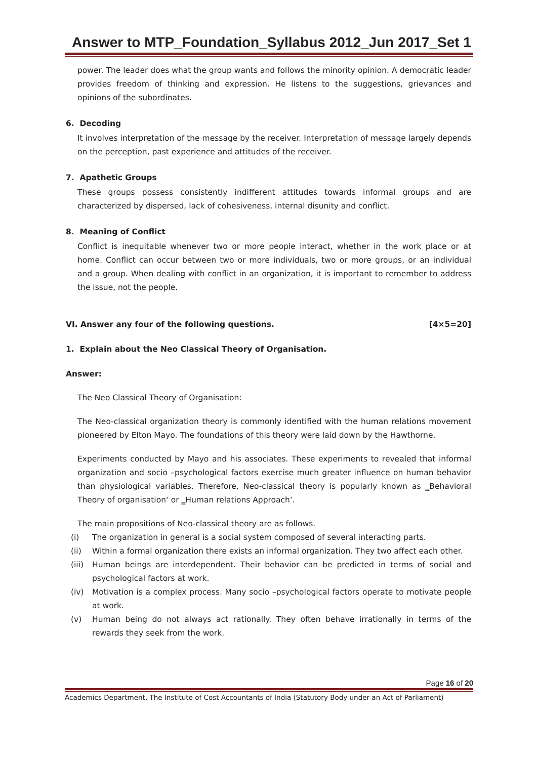Answer to MTP_Foundation_Syllabus 2012_Jun 2017_Set 1
power. The leader does what the group wants and follows the minority opinion. A democratic leader provides freedom of thinking and expression. He listens to the suggestions, grievances and opinions of the subordinates.
6. Decoding
It involves interpretation of the message by the receiver. Interpretation of message largely depends on the perception, past experience and attitudes of the receiver.
7. Apathetic Groups
These groups possess consistently indifferent attitudes towards informal groups and are characterized by dispersed, lack of cohesiveness, internal disunity and conflict.
8. Meaning of Conflict
Conflict is inequitable whenever two or more people interact, whether in the work place or at home. Conflict can occur between two or more individuals, two or more groups, or an individual and a group. When dealing with conflict in an organization, it is important to remember to address the issue, not the people.
VI. Answer any four of the following questions. [4×5=20]
1. Explain about the Neo Classical Theory of Organisation.
Answer:
The Neo Classical Theory of Organisation:
The Neo-classical organization theory is commonly identified with the human relations movement pioneered by Elton Mayo. The foundations of this theory were laid down by the Hawthorne.
Experiments conducted by Mayo and his associates. These experiments to revealed that informal organization and socio –psychological factors exercise much greater influence on human behavior than physiological variables. Therefore, Neo-classical theory is popularly known as ‗Behavioral Theory of organisation‘ or ‗Human relations Approach‘.
The main propositions of Neo-classical theory are as follows.
(i) The organization in general is a social system composed of several interacting parts.
(ii) Within a formal organization there exists an informal organization. They two affect each other.
(iii) Human beings are interdependent. Their behavior can be predicted in terms of social and psychological factors at work.
(iv) Motivation is a complex process. Many socio –psychological factors operate to motivate people at work.
(v) Human being do not always act rationally. They often behave irrationally in terms of the rewards they seek from the work.
Page 16 of 20
Academics Department, The Institute of Cost Accountants of India (Statutory Body under an Act of Parliament)